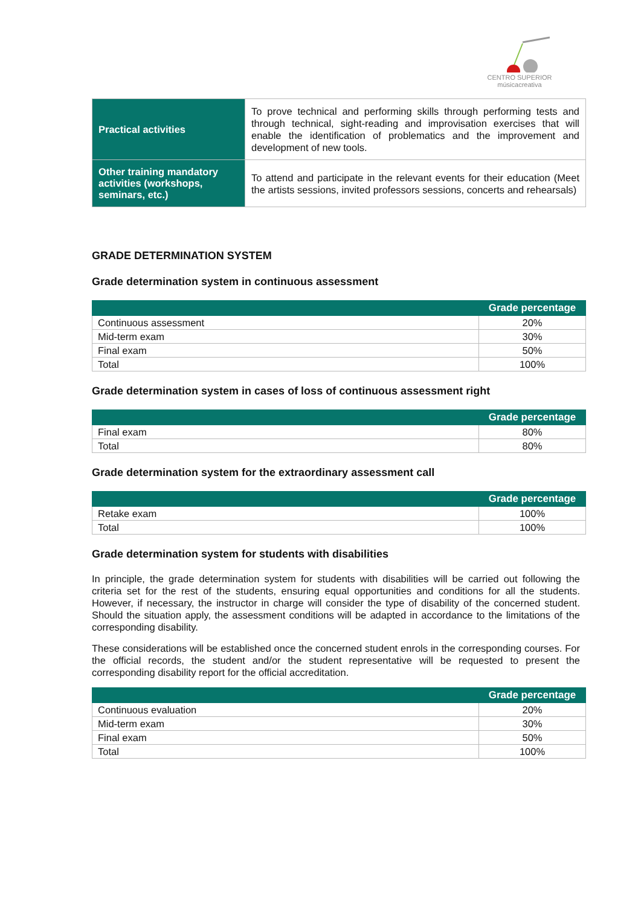CENTRO SUPERIOR
músicacreativa
| Practical activities | To prove technical and performing skills through performing tests and through technical, sight-reading and improvisation exercises that will enable the identification of problematics and the improvement and development of new tools. |
| Other training mandatory activities (workshops, seminars, etc.) | To attend and participate in the relevant events for their education (Meet the artists sessions, invited professors sessions, concerts and rehearsals) |
GRADE DETERMINATION SYSTEM
Grade determination system in continuous assessment
| | Grade percentage |
| --- | --- |
| Continuous assessment | 20% |
| Mid-term exam | 30% |
| Final exam | 50% |
| Total | 100% |
Grade determination system in cases of loss of continuous assessment right
| | Grade percentage |
| --- | --- |
| Final exam | 80% |
| Total | 80% |
Grade determination system for the extraordinary assessment call
| | Grade percentage |
| --- | --- |
| Retake exam | 100% |
| Total | 100% |
Grade determination system for students with disabilities
In principle, the grade determination system for students with disabilities will be carried out following the criteria set for the rest of the students, ensuring equal opportunities and conditions for all the students. However, if necessary, the instructor in charge will consider the type of disability of the concerned student. Should the situation apply, the assessment conditions will be adapted in accordance to the limitations of the corresponding disability.
These considerations will be established once the concerned student enrols in the corresponding courses. For the official records, the student and/or the student representative will be requested to present the corresponding disability report for the official accreditation.
| | Grade percentage |
| --- | --- |
| Continuous evaluation | 20% |
| Mid-term exam | 30% |
| Final exam | 50% |
| Total | 100% |